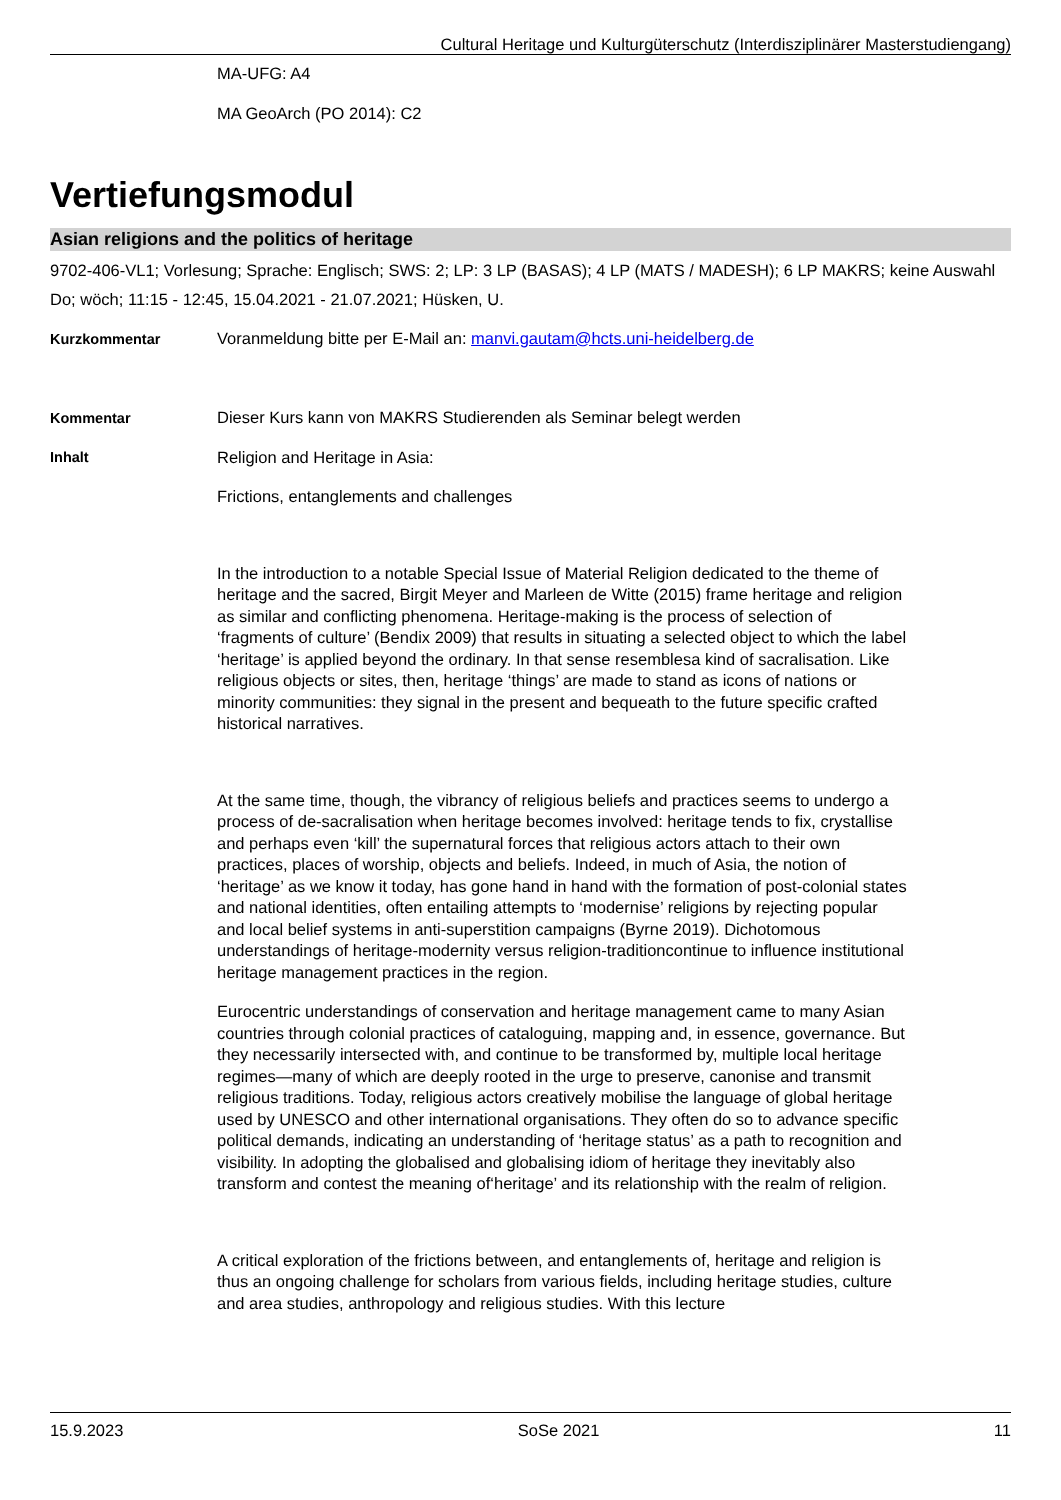Cultural Heritage und Kulturgüterschutz (Interdisziplinärer Masterstudiengang)
MA-UFG: A4
MA GeoArch (PO 2014): C2
Vertiefungsmodul
Asian religions and the politics of heritage
9702-406-VL1; Vorlesung; Sprache: Englisch; SWS: 2; LP: 3 LP (BASAS); 4 LP (MATS / MADESH); 6 LP MAKRS; keine Auswahl
Do; wöch; 11:15 - 12:45, 15.04.2021 - 21.07.2021; Hüsken, U.
Kurzkommentar Voranmeldung bitte per E-Mail an: manvi.gautam@hcts.uni-heidelberg.de
Kommentar Dieser Kurs kann von MAKRS Studierenden als Seminar belegt werden
Inhalt
Religion and Heritage in Asia:
Frictions, entanglements and challenges
In the introduction to a notable Special Issue of Material Religion dedicated to the theme of heritage and the sacred, Birgit Meyer and Marleen de Witte (2015) frame heritage and religion as similar and conflicting phenomena. Heritage-making is the process of selection of ‘fragments of culture’ (Bendix 2009) that results in situating a selected object to which the label ‘heritage’ is applied beyond the ordinary. In that sense resemblesa kind of sacralisation. Like religious objects or sites, then, heritage ‘things’ are made to stand as icons of nations or minority communities: they signal in the present and bequeath to the future specific crafted historical narratives.
At the same time, though, the vibrancy of religious beliefs and practices seems to undergo a process of de-sacralisation when heritage becomes involved: heritage tends to fix, crystallise and perhaps even ‘kill’ the supernatural forces that religious actors attach to their own practices, places of worship, objects and beliefs. Indeed, in much of Asia, the notion of ‘heritage’ as we know it today, has gone hand in hand with the formation of post-colonial states and national identities, often entailing attempts to ‘modernise’ religions by rejecting popular and local belief systems in anti-superstition campaigns (Byrne 2019). Dichotomous understandings of heritage-modernity versus religion-traditioncontinue to influence institutional heritage management practices in the region.
Eurocentric understandings of conservation and heritage management came to many Asian countries through colonial practices of cataloguing, mapping and, in essence, governance. But they necessarily intersected with, and continue to be transformed by, multiple local heritage regimes—many of which are deeply rooted in the urge to preserve, canonise and transmit religious traditions. Today, religious actors creatively mobilise the language of global heritage used by UNESCO and other international organisations. They often do so to advance specific political demands, indicating an understanding of ‘heritage status’ as a path to recognition and visibility. In adopting the globalised and globalising idiom of heritage they inevitably also transform and contest the meaning of‘heritage’ and its relationship with the realm of religion.
A critical exploration of the frictions between, and entanglements of, heritage and religion is thus an ongoing challenge for scholars from various fields, including heritage studies, culture and area studies, anthropology and religious studies. With this lecture
15.9.2023 SoSe 2021 11